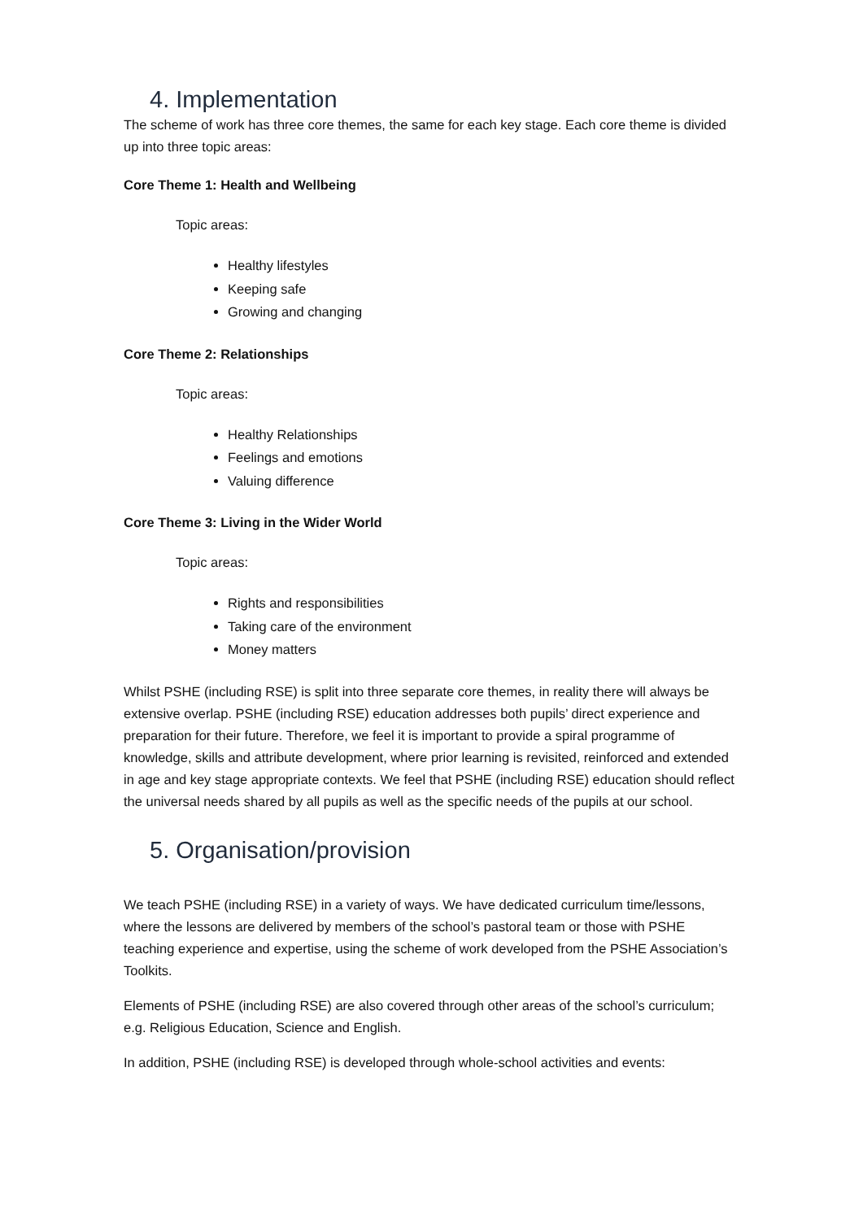4. Implementation
The scheme of work has three core themes, the same for each key stage. Each core theme is divided up into three topic areas:
Core Theme 1: Health and Wellbeing
Topic areas:
Healthy lifestyles
Keeping safe
Growing and changing
Core Theme 2: Relationships
Topic areas:
Healthy Relationships
Feelings and emotions
Valuing difference
Core Theme 3: Living in the Wider World
Topic areas:
Rights and responsibilities
Taking care of the environment
Money matters
Whilst PSHE (including RSE) is split into three separate core themes, in reality there will always be extensive overlap. PSHE (including RSE) education addresses both pupils’ direct experience and preparation for their future. Therefore, we feel it is important to provide a spiral programme of knowledge, skills and attribute development, where prior learning is revisited, reinforced and extended in age and key stage appropriate contexts. We feel that PSHE (including RSE) education should reflect the universal needs shared by all pupils as well as the specific needs of the pupils at our school.
5. Organisation/provision
We teach PSHE (including RSE) in a variety of ways. We have dedicated curriculum time/lessons, where the lessons are delivered by members of the school’s pastoral team or those with PSHE teaching experience and expertise, using the scheme of work developed from the PSHE Association’s Toolkits.
Elements of PSHE (including RSE) are also covered through other areas of the school’s curriculum; e.g. Religious Education, Science and English.
In addition, PSHE (including RSE) is developed through whole-school activities and events: